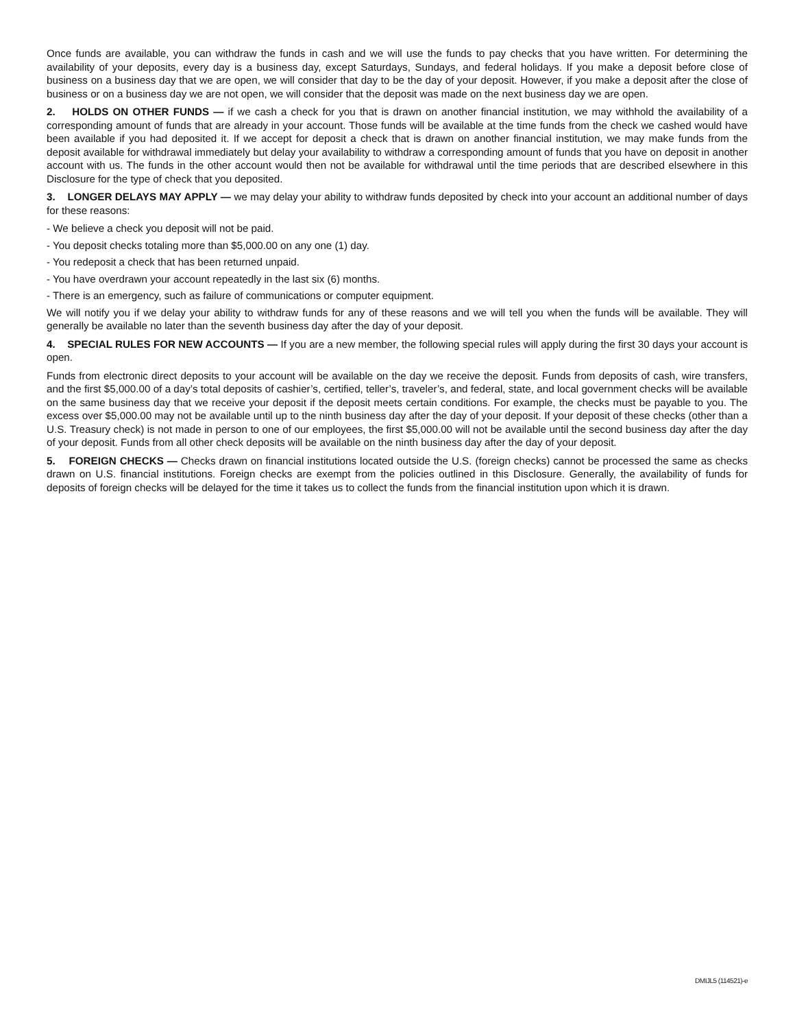Once funds are available, you can withdraw the funds in cash and we will use the funds to pay checks that you have written. For determining the availability of your deposits, every day is a business day, except Saturdays, Sundays, and federal holidays. If you make a deposit before close of business on a business day that we are open, we will consider that day to be the day of your deposit. However, if you make a deposit after the close of business or on a business day we are not open, we will consider that the deposit was made on the next business day we are open.
2. HOLDS ON OTHER FUNDS — if we cash a check for you that is drawn on another financial institution, we may withhold the availability of a corresponding amount of funds that are already in your account. Those funds will be available at the time funds from the check we cashed would have been available if you had deposited it. If we accept for deposit a check that is drawn on another financial institution, we may make funds from the deposit available for withdrawal immediately but delay your availability to withdraw a corresponding amount of funds that you have on deposit in another account with us. The funds in the other account would then not be available for withdrawal until the time periods that are described elsewhere in this Disclosure for the type of check that you deposited.
3. LONGER DELAYS MAY APPLY — we may delay your ability to withdraw funds deposited by check into your account an additional number of days for these reasons:
- We believe a check you deposit will not be paid.
- You deposit checks totaling more than $5,000.00 on any one (1) day.
- You redeposit a check that has been returned unpaid.
- You have overdrawn your account repeatedly in the last six (6) months.
- There is an emergency, such as failure of communications or computer equipment.
We will notify you if we delay your ability to withdraw funds for any of these reasons and we will tell you when the funds will be available. They will generally be available no later than the seventh business day after the day of your deposit.
4. SPECIAL RULES FOR NEW ACCOUNTS — If you are a new member, the following special rules will apply during the first 30 days your account is open.
Funds from electronic direct deposits to your account will be available on the day we receive the deposit. Funds from deposits of cash, wire transfers, and the first $5,000.00 of a day’s total deposits of cashier’s, certified, teller’s, traveler’s, and federal, state, and local government checks will be available on the same business day that we receive your deposit if the deposit meets certain conditions. For example, the checks must be payable to you. The excess over $5,000.00 may not be available until up to the ninth business day after the day of your deposit. If your deposit of these checks (other than a U.S. Treasury check) is not made in person to one of our employees, the first $5,000.00 will not be available until the second business day after the day of your deposit. Funds from all other check deposits will be available on the ninth business day after the day of your deposit.
5. FOREIGN CHECKS — Checks drawn on financial institutions located outside the U.S. (foreign checks) cannot be processed the same as checks drawn on U.S. financial institutions. Foreign checks are exempt from the policies outlined in this Disclosure. Generally, the availability of funds for deposits of foreign checks will be delayed for the time it takes us to collect the funds from the financial institution upon which it is drawn.
DMIJL5 (114521)-e